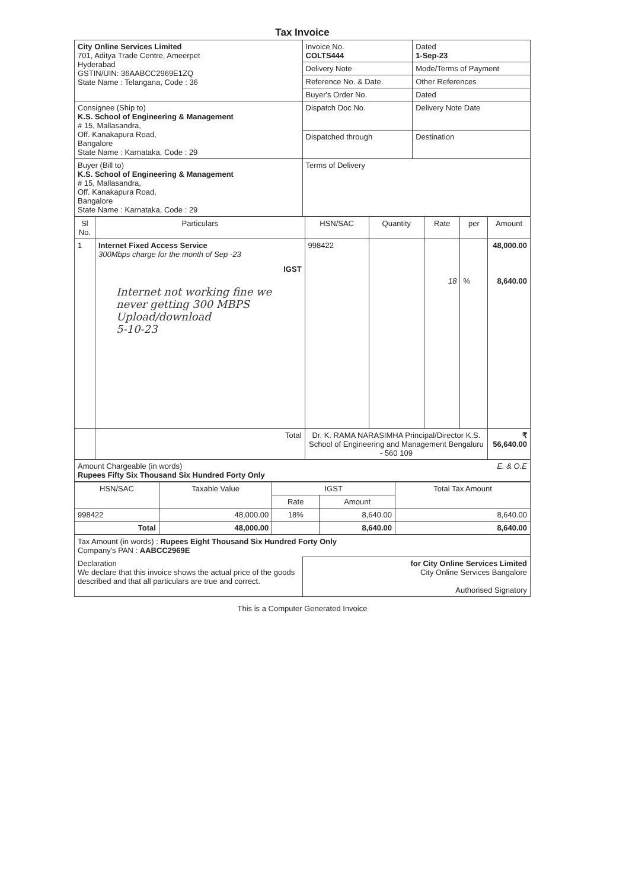Tax Invoice
| City Online Services Limited 701, Aditya Trade Centre, Ameerpet Hyderabad GSTIN/UIN: 36AABCC2969E1ZQ State Name : Telangana, Code : 36 | Invoice No. COLTS444 | Dated 1-Sep-23 |
| | Delivery Note | Mode/Terms of Payment |
| | Reference No. & Date. | Other References |
| | Buyer's Order No. | Dated |
| Consignee (Ship to) K.S. School of Engineering & Management # 15, Mallasandra, Off. Kanakapura Road, Bangalore State Name : Karnataka, Code : 29 | Dispatch Doc No. | Delivery Note Date |
| | Dispatched through | Destination |
| Buyer (Bill to) K.S. School of Engineering & Management # 15, Mallasandra, Off. Kanakapura Road, Bangalore State Name : Karnataka, Code : 29 | Terms of Delivery | |
| Sl No. | Particulars | HSN/SAC | Quantity | Rate | per | Amount |
| --- | --- | --- | --- | --- | --- | --- |
| 1 | Internet Fixed Access Service 300Mbps charge for the month of Sep -23 IGST Internet not working fine we never getting 300 MBPS Upload/download 5-10-23 | 998422 | | 18 | % | 48,000.00 8,640.00 |
| | Total | Dr. K. RAMA NARASIMHA Principal/Director K.S. School of Engineering and Management Bengaluru - 560 109 | | | | ₹ 56,640.00 |
| Amount Chargeable (in words) E. & O.E Rupees Fifty Six Thousand Six Hundred Forty Only | | | | | | |
| HSN/SAC | Taxable Value | IGST | | Total Tax Amount |
| --- | --- | --- | --- | --- |
| | | Rate | Amount | |
| 998422 | 48,000.00 | 18% | 8,640.00 | 8,640.00 |
| Total | 48,000.00 | | 8,640.00 | 8,640.00 |
| Tax Amount (in words) : Rupees Eight Thousand Six Hundred Forty Only Company's PAN : AABCC2969E | |
| Declaration We declare that this invoice shows the actual price of the goods described and that all particulars are true and correct. | for City Online Services Limited City Online Services Bangalore Authorised Signatory |
This is a Computer Generated Invoice